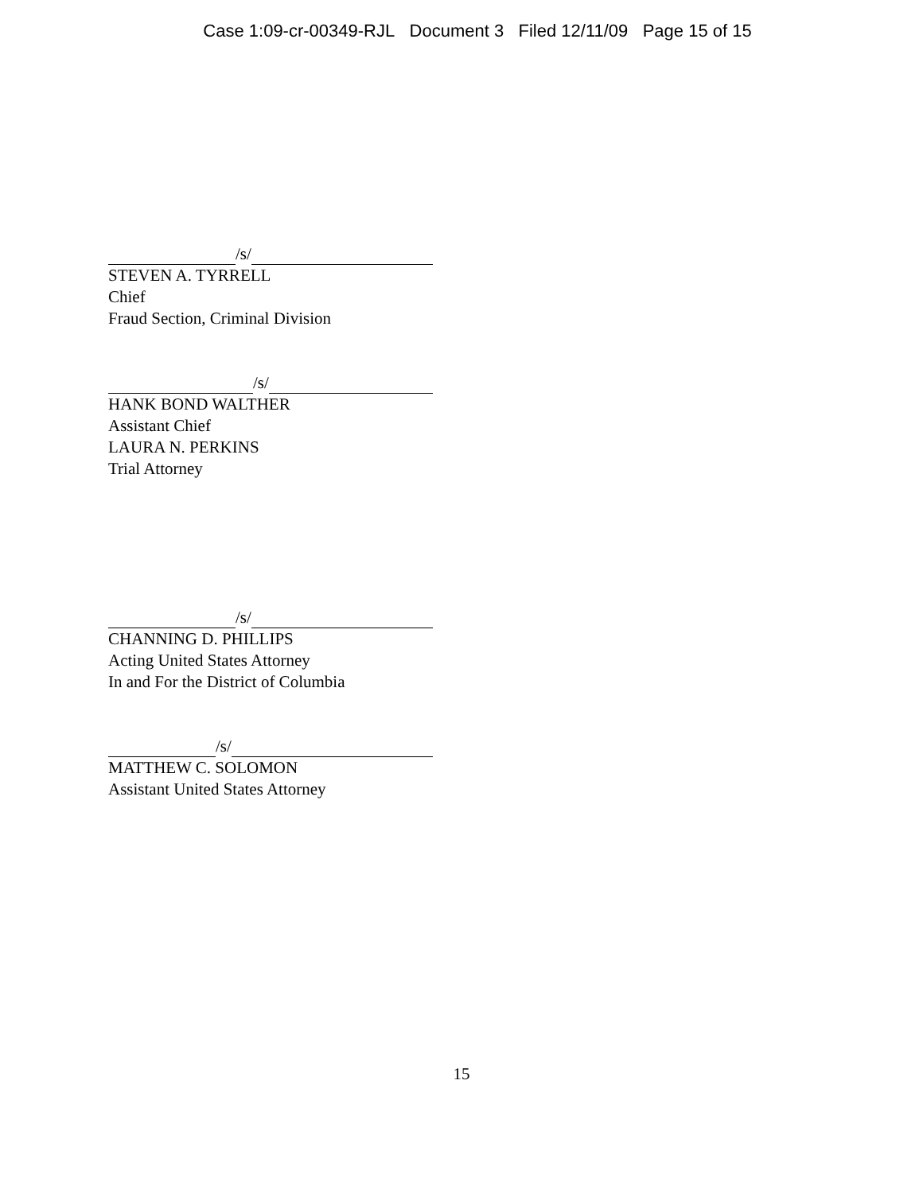Case 1:09-cr-00349-RJL Document 3 Filed 12/11/09 Page 15 of 15
/s/
STEVEN A. TYRRELL
Chief
Fraud Section, Criminal Division
/s/
HANK BOND WALTHER
Assistant Chief
LAURA N. PERKINS
Trial Attorney
/s/
CHANNING D. PHILLIPS
Acting United States Attorney
In and For the District of Columbia
/s/
MATTHEW C. SOLOMON
Assistant United States Attorney
15